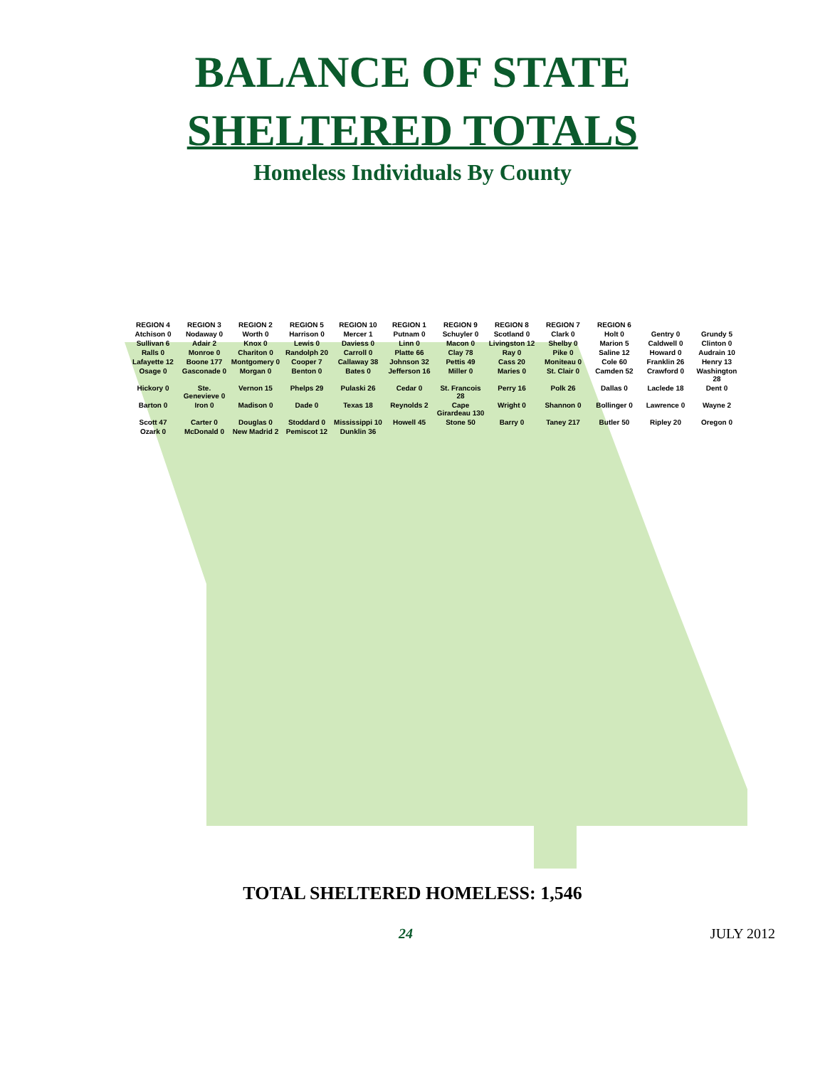BALANCE OF STATE
SHELTERED TOTALS
Homeless Individuals By County
REGION 4
REGION 3
REGION 2
REGION 5
REGION 10
REGION 1
REGION 9
REGION 8
REGION 7
REGION 6
Atchison 0
Nodaway 0
Worth 0
Harrison 0
Mercer 1
Putnam 0
Schuyler 0
Scotland 0
Clark 0
Holt 0
Gentry 0
Grundy 5
Sullivan 6
Adair 2
Knox 0
Lewis 0
Daviess 0
Linn 0
Macon 0
Livingston 12
Shelby 0
Marion 5
Caldwell 0
Clinton 0
Ralls 0
Monroe 0
Chariton 0
Randolph 20
Carroll 0
Platte 66
Clay 78
Ray 0
Pike 0
Saline 12
Howard 0
Audrain 10
Lafayette 12
Boone 177
Montgomery 0
Cooper 7
Callaway 38
Johnson 32
Pettis 49
Cass 20
Moniteau 0
Cole 60
Franklin 26
Henry 13
Osage 0
Gasconade 0
Morgan 0
Benton 0
Bates 0
Jefferson 16
Miller 0
Maries 0
St. Clair 0
Camden 52
Crawford 0
Washington 28
Hickory 0
Ste. Genevieve 0
Vernon 15
Phelps 29
Pulaski 26
Cedar 0
St. Francois 28
Perry 16
Polk 26
Dallas 0
Laclede 18
Dent 0
Barton 0
Iron 0
Madison 0
Dade 0
Texas 18
Reynolds 2
Cape Girardeau 130
Wright 0
Shannon 0
Bollinger 0
Lawrence 0
Wayne 2
Scott 47
Carter 0
Douglas 0
Stoddard 0
Mississippi 10
Howell 45
Stone 50
Barry 0
Taney 217
Butler 50
Ripley 20
Oregon 0
Ozark 0
McDonald 0
New Madrid 2
Pemiscot 12
Dunklin 36
TOTAL SHELTERED HOMELESS: 1,546
24 JULY 2012